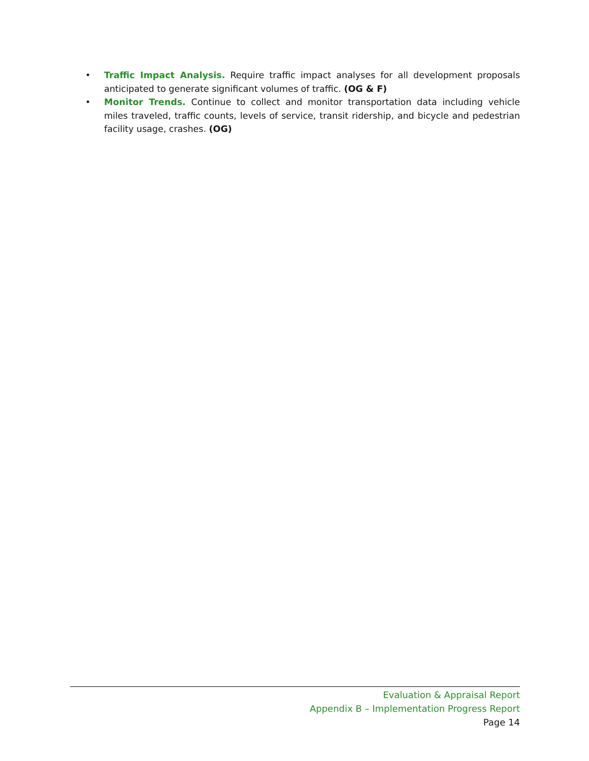• Traffic Impact Analysis. Require traffic impact analyses for all development proposals anticipated to generate significant volumes of traffic. (OG & F)
• Monitor Trends. Continue to collect and monitor transportation data including vehicle miles traveled, traffic counts, levels of service, transit ridership, and bicycle and pedestrian facility usage, crashes. (OG)
Evaluation & Appraisal Report
Appendix B – Implementation Progress Report
Page 14